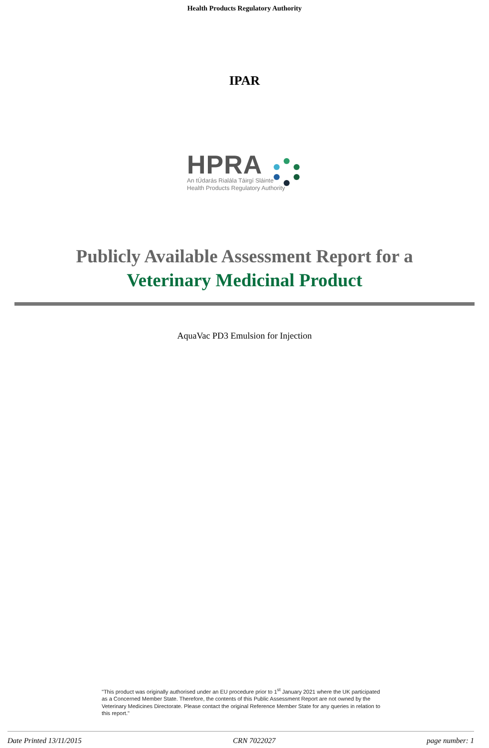Health Products Regulatory Authority
IPAR
HPRA
An tÚdarás Rialála Táirgí Sláinte
Health Products Regulatory Authority
Publicly Available Assessment Report for a
Veterinary Medicinal Product
AquaVac PD3 Emulsion for Injection
"This product was originally authorised under an EU procedure prior to 1<sup>st</sup> January 2021 where the UK participated as a Concerned Member State. Therefore, the contents of this Public Assessment Report are not owned by the Veterinary Medicines Directorate. Please contact the original Reference Member State for any queries in relation to this report."
Date Printed 13/11/2015 CRN 7022027 page number: 1